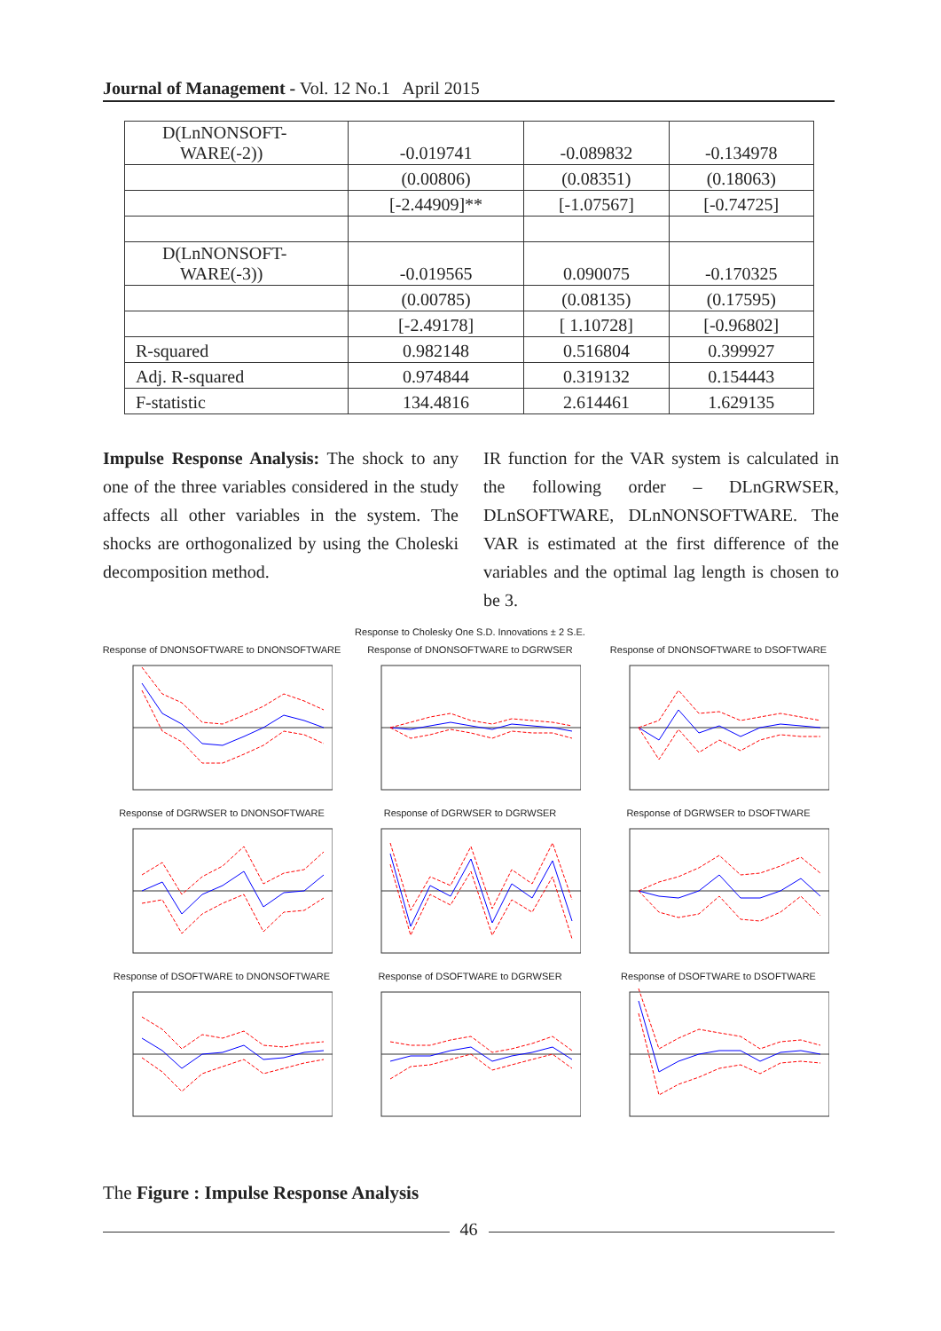Journal of Management - Vol. 12 No.1 April 2015
| D(LnNONSOFT- WARE(-2)) | -0.019741 | -0.089832 | -0.134978 |
| | (0.00806) | (0.08351) | (0.18063) |
| | [-2.44909]** | [-1.07567] | [-0.74725] |
| D(LnNONSOFT- WARE(-3)) | -0.019565 | 0.090075 | -0.170325 |
| | (0.00785) | (0.08135) | (0.17595) |
| | [-2.49178] | [ 1.10728] | [-0.96802] |
| R-squared | 0.982148 | 0.516804 | 0.399927 |
| Adj. R-squared | 0.974844 | 0.319132 | 0.154443 |
| F-statistic | 134.4816 | 2.614461 | 1.629135 |
Impulse Response Analysis: The shock to any one of the three variables considered in the study affects all other variables in the system. The shocks are orthogonalized by using the Choleski decomposition method.
IR function for the VAR system is calculated in the following order – DLnGRWSER, DLnSOFTWARE, DLnNONSOFTWARE. The VAR is estimated at the first difference of the variables and the optimal lag length is chosen to be 3.
Response to Cholesky One S.D. Innovations ± 2 S.E.
Response of DNONSOFTWARE to DNONSOFTWARE
Response of DNONSOFTWARE to DGRWSER
Response of DNONSOFTWARE to DSOFTWARE
Response of DGRWSER to DNONSOFTWARE
Response of DGRWSER to DGRWSER
Response of DGRWSER to DSOFTWARE
Response of DSOFTWARE to DNONSOFTWARE
Response of DSOFTWARE to DGRWSER
Response of DSOFTWARE to DSOFTWARE
The Figure : Impulse Response Analysis
46